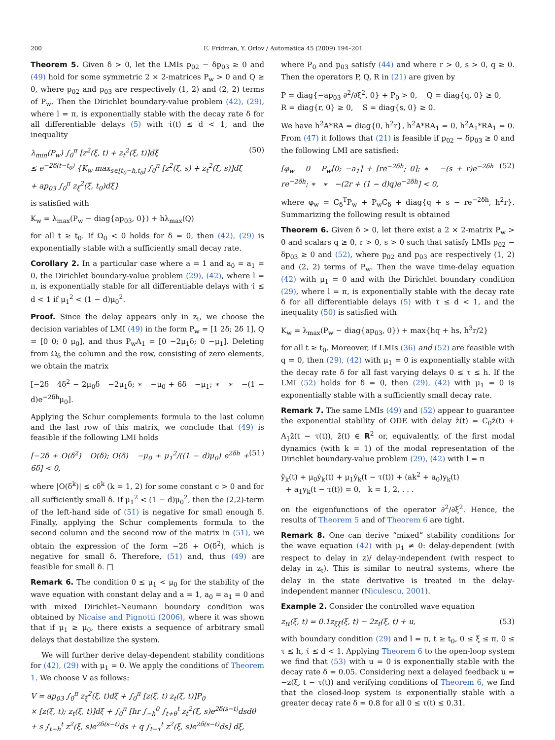200 E. Fridman, Y. Orlov / Automatica 45 (2009) 194–201
Theorem 5. Given δ > 0, let the LMIs p<sub>02</sub> − δp<sub>03</sub> ≥ 0 and (49) hold for some symmetric 2 × 2-matrices P<sub>w</sub> > 0 and Q ≥ 0, where p<sub>02</sub> and p<sub>03</sub> are respectively (1, 2) and (2, 2) terms of P<sub>w</sub>. Then the Dirichlet boundary-value problem (42), (29), where l = π, is exponentially stable with the decay rate δ for all differentiable delays (5) with τ̇(t) ≤ d < 1, and the inequality
λ<sub>min</sub>(P<sub>w</sub>) ∫<sub>0</sub><sup>π</sup> [z<sup>2</sup>(ξ, t) + z<sub>t</sub><sup>2</sup>(ξ, t)]dξ
≤ e<sup>−2δ(t−t<sub>0</sub>)</sup> {K<sub>w</sub> max<sub>s∈[t<sub>0</sub>−h,t<sub>0</sub>]</sub> ∫<sub>0</sub><sup>π</sup> [z<sup>2</sup>(ξ, s) + z<sub>t</sub><sup>2</sup>(ξ, s)]dξ
+ ap<sub>03</sub> ∫<sub>0</sub><sup>π</sup> z<sub>ξ</sub><sup>2</sup>(ξ, t<sub>0</sub>)dξ} (50)
is satisfied with
K<sub>w</sub> = λ<sub>max</sub>(P<sub>w</sub> − diag{ap<sub>03</sub>, 0}) + hλ<sub>max</sub>(Q)
for all t ≥ t<sub>0</sub>. If Ω<sub>0</sub> < 0 holds for δ = 0, then (42), (29) is exponentially stable with a sufficiently small decay rate.
Corollary 2. In a particular case where a = 1 and a<sub>0</sub> = a<sub>1</sub> = 0, the Dirichlet boundary-value problem (29), (42), where l = π, is exponentially stable for all differentiable delays with τ̇ ≤ d < 1 if μ<sub>1</sub><sup>2</sup> < (1 − d)μ<sub>0</sub><sup>2</sup>.
Proof. Since the delay appears only in z<sub>t</sub>, we choose the decision variables of LMI (49) in the form P<sub>w</sub> = [1 2δ; 2δ 1], Q = [0 0; 0 μ<sub>0</sub>], and thus P<sub>w</sub>A<sub>1</sub> = [0 −2μ<sub>1</sub>δ; 0 −μ<sub>1</sub>]. Deleting from Ω<sub>δ</sub> the column and the row, consisting of zero elements, we obtain the matrix
[−2δ 4δ<sup>2</sup> − 2μ<sub>0</sub>δ −2μ<sub>1</sub>δ; ∗ −μ<sub>0</sub> + 6δ −μ<sub>1</sub>; ∗ ∗ −(1 − d)e<sup>−2δh</sup>μ<sub>0</sub>].
Applying the Schur complements formula to the last column and the last row of this matrix, we conclude that (49) is feasible if the following LMI holds
[−2δ + O(δ<sup>2</sup>) O(δ); O(δ) −μ<sub>0</sub> + μ<sub>1</sub><sup>2</sup>/((1 − d)μ<sub>0</sub>) e<sup>2δh</sup> + 6δ] < 0, (51)
where |O(δ<sup>k</sup>)| ≤ cδ<sup>k</sup> (k = 1, 2) for some constant c > 0 and for all sufficiently small δ. If μ<sub>1</sub><sup>2</sup> < (1 − d)μ<sub>0</sub><sup>2</sup>, then the (2,2)-term of the left-hand side of (51) is negative for small enough δ. Finally, applying the Schur complements formula to the second column and the second row of the matrix in (51), we obtain the expression of the form −2δ + O(δ<sup>2</sup>), which is negative for small δ. Therefore, (51) and, thus (49) are feasible for small δ. □
Remark 6. The condition 0 ≤ μ<sub>1</sub> < μ<sub>0</sub> for the stability of the wave equation with constant delay and a = 1, a<sub>0</sub> = a<sub>1</sub> = 0 and with mixed Dirichlet–Neumann boundary condition was obtained by Nicaise and Pignotti (2006), where it was shown that if μ<sub>1</sub> ≥ μ<sub>0</sub>, there exists a sequence of arbitrary small delays that destabilize the system.
We will further derive delay-dependent stability conditions for (42), (29) with μ<sub>1</sub> = 0. We apply the conditions of Theorem 1. We choose V as follows:
V = ap<sub>03</sub> ∫<sub>0</sub><sup>π</sup> z<sub>ξ</sub><sup>2</sup>(ξ, t)dξ + ∫<sub>0</sub><sup>π</sup> [z(ξ, t) z<sub>t</sub>(ξ, t)]P<sub>0</sub>
× [z(ξ, t); z<sub>t</sub>(ξ, t)]dξ + ∫<sub>0</sub><sup>π</sup> [hr ∫<sub>−h</sub><sup>0</sup> ∫<sub>t+θ</sub><sup>t</sup> z<sub>t</sub><sup>2</sup>(ξ, s)e<sup>2δ(s−t)</sup>dsdθ
+ s ∫<sub>t−h</sub><sup>t</sup> z<sup>2</sup>(ξ, s)e<sup>2δ(s−t)</sup>ds + q ∫<sub>t−τ</sub><sup>t</sup> z<sup>2</sup>(ξ, s)e<sup>2δ(s−t)</sup>ds] dξ,
where P<sub>0</sub> and p<sub>03</sub> satisfy (44) and where r > 0, s > 0, q ≥ 0. Then the operators P, Q, R in (21) are given by
P = diag{−ap<sub>03</sub> ∂<sup>2</sup>/∂ξ<sup>2</sup>, 0} + P<sub>0</sub> > 0, Q = diag{q, 0} ≥ 0,
R = diag{r, 0} ≥ 0, S = diag{s, 0} ≥ 0.
We have h<sup>2</sup>A*RA = diag{0, h<sup>2</sup>r}, h<sup>2</sup>A*RA<sub>1</sub> = 0, h<sup>2</sup>A<sub>1</sub>*RA<sub>1</sub> = 0. From (47) it follows that (21) is feasible if p<sub>02</sub> − δp<sub>03</sub> ≥ 0 and the following LMI are satisfied:
[φ<sub>w</sub> 0 P<sub>w</sub>[0; −a<sub>1</sub>] + [re<sup>−2δh</sup>; 0]; ∗ −(s + r)e<sup>−2δh</sup> re<sup>−2δh</sup>; ∗ ∗ −(2r + (1 − d)q)e<sup>−2δh</sup>] < 0, (52)
where φ<sub>w</sub> = C<sub>δ</sub><sup>T</sup>P<sub>w</sub> + P<sub>w</sub>C<sub>δ</sub> + diag{q + s − re<sup>−2δh</sup>, h<sup>2</sup>r}. Summarizing the following result is obtained
Theorem 6. Given δ > 0, let there exist a 2 × 2-matrix P<sub>w</sub> > 0 and scalars q ≥ 0, r > 0, s > 0 such that satisfy LMIs p<sub>02</sub> − δp<sub>03</sub> ≥ 0 and (52), where p<sub>02</sub> and p<sub>03</sub> are respectively (1, 2) and (2, 2) terms of P<sub>w</sub>. Then the wave time-delay equation (42) with μ<sub>1</sub> = 0 and with the Dirichlet boundary condition (29), where l = π, is exponentially stable with the decay rate δ for all differentiable delays (5) with τ̇ ≤ d < 1, and the inequality (50) is satisfied with
K<sub>w</sub> = λ<sub>max</sub>(P<sub>w</sub> − diag{ap<sub>03</sub>, 0}) + max{hq + hs, h<sup>3</sup>r/2}
for all t ≥ t<sub>0</sub>. Moreover, if LMIs (36) and (52) are feasible with q = 0, then (29), (42) with μ<sub>1</sub> = 0 is exponentially stable with the decay rate δ for all fast varying delays 0 ≤ τ ≤ h. If the LMI (52) holds for δ = 0, then (29), (42) with μ<sub>1</sub> = 0 is exponentially stable with a sufficiently small decay rate.
Remark 7. The same LMIs (49) and (52) appear to guarantee the exponential stability of ODE with delay z̄̇(t) = C<sub>0</sub>z̄(t) + A<sub>1</sub>z̄(t − τ(t)), z̄(t) ∈ R<sup>2</sup> or, equivalently, of the first modal dynamics (with k = 1) of the modal representation of the Dirichlet boundary-value problem (29), (42) with l = π
ÿ<sub>k</sub>(t) + μ<sub>0</sub>ẏ<sub>k</sub>(t) + μ<sub>1</sub>ẏ<sub>k</sub>(t − τ(t)) + (ak<sup>2</sup> + a<sub>0</sub>)y<sub>k</sub>(t)
+ a<sub>1</sub>y<sub>k</sub>(t − τ(t)) = 0, k = 1, 2, . . .
on the eigenfunctions of the operator ∂<sup>2</sup>/∂ξ<sup>2</sup>. Hence, the results of Theorem 5 and of Theorem 6 are tight.
Remark 8. One can derive “mixed” stability conditions for the wave equation (42) with μ<sub>1</sub> ≠ 0: delay-dependent (with respect to delay in z)/ delay-independent (with respect to delay in z<sub>t</sub>). This is similar to neutral systems, where the delay in the state derivative is treated in the delay-independent manner (Niculescu, 2001).
Example 2. Consider the controlled wave equation
z<sub>tt</sub>(ξ, t) = 0.1z<sub>ξξ</sub>(ξ, t) − 2z<sub>t</sub>(ξ, t) + u, (53)
with boundary condition (29) and l = π, t ≥ t<sub>0</sub>, 0 ≤ ξ ≤ π, 0 ≤ τ ≤ h, τ̇ ≤ d < 1. Applying Theorem 6 to the open-loop system we find that (53) with u = 0 is exponentially stable with the decay rate δ = 0.05. Considering next a delayed feedback u = −z(ξ, t − τ(t)) and verifying conditions of Theorem 6, we find that the closed-loop system is exponentially stable with a greater decay rate δ = 0.8 for all 0 ≤ τ(t) ≤ 0.31.